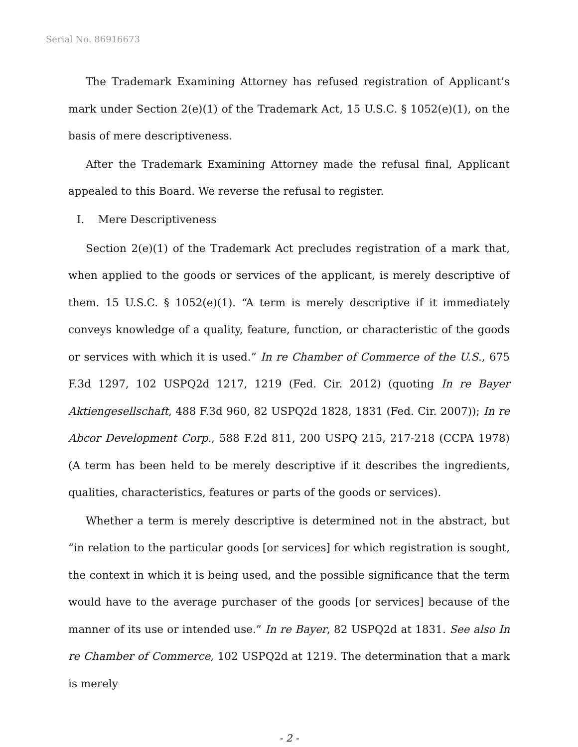Serial No. 86916673
The Trademark Examining Attorney has refused registration of Applicant’s mark under Section 2(e)(1) of the Trademark Act, 15 U.S.C. § 1052(e)(1), on the basis of mere descriptiveness.
After the Trademark Examining Attorney made the refusal final, Applicant appealed to this Board. We reverse the refusal to register.
I. Mere Descriptiveness
Section 2(e)(1) of the Trademark Act precludes registration of a mark that, when applied to the goods or services of the applicant, is merely descriptive of them. 15 U.S.C. § 1052(e)(1). “A term is merely descriptive if it immediately conveys knowledge of a quality, feature, function, or characteristic of the goods or services with which it is used.” In re Chamber of Commerce of the U.S., 675 F.3d 1297, 102 USPQ2d 1217, 1219 (Fed. Cir. 2012) (quoting In re Bayer Aktiengesellschaft, 488 F.3d 960, 82 USPQ2d 1828, 1831 (Fed. Cir. 2007)); In re Abcor Development Corp., 588 F.2d 811, 200 USPQ 215, 217-218 (CCPA 1978) (A term has been held to be merely descriptive if it describes the ingredients, qualities, characteristics, features or parts of the goods or services).
Whether a term is merely descriptive is determined not in the abstract, but “in relation to the particular goods [or services] for which registration is sought, the context in which it is being used, and the possible significance that the term would have to the average purchaser of the goods [or services] because of the manner of its use or intended use.” In re Bayer, 82 USPQ2d at 1831. See also In re Chamber of Commerce, 102 USPQ2d at 1219. The determination that a mark is merely
- 2 -